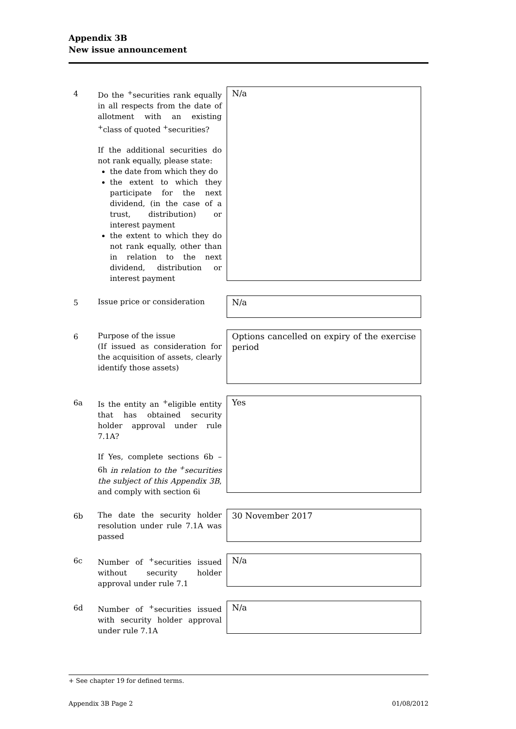Appendix 3B
New issue announcement
4 Do the <sup>+</sup>securities rank equally in all respects from the date of allotment with an existing <sup>+</sup>class of quoted <sup>+</sup>securities?
If the additional securities do not rank equally, please state:
the date from which they do
the extent to which they participate for the next dividend, (in the case of a trust, distribution) or interest payment
the extent to which they do not rank equally, other than in relation to the next dividend, distribution or interest payment
N/a
5 Issue price or consideration
N/a
6 Purpose of the issue
(If issued as consideration for the acquisition of assets, clearly identify those assets)
Options cancelled on expiry of the exercise period
6a Is the entity an <sup>+</sup>eligible entity that has obtained security holder approval under rule 7.1A?
If Yes, complete sections 6b – 6h in relation to the <sup>+</sup>securities the subject of this Appendix 3B, and comply with section 6i
Yes
6b The date the security holder resolution under rule 7.1A was passed
30 November 2017
6c Number of <sup>+</sup>securities issued without security holder approval under rule 7.1
N/a
6d Number of <sup>+</sup>securities issued with security holder approval under rule 7.1A
N/a
+ See chapter 19 for defined terms.
Appendix 3B Page 2 01/08/2012